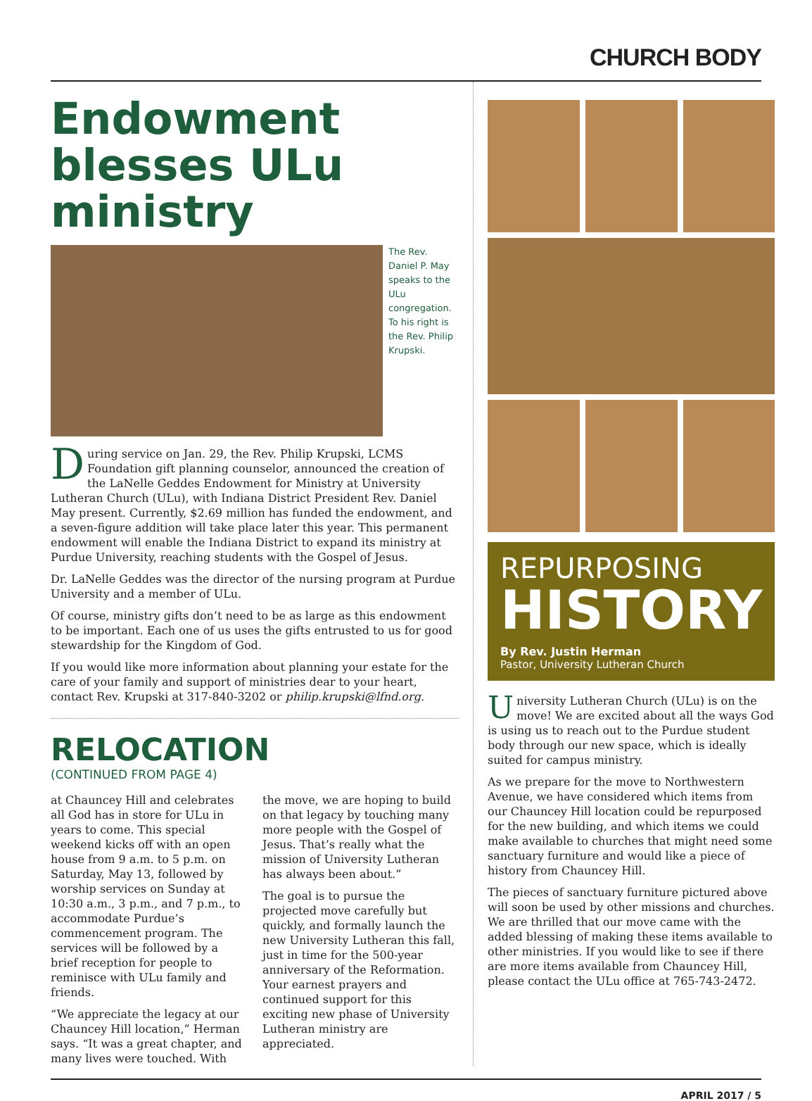CHURCH BODY
Endowment blesses ULu ministry
The Rev. Daniel P. May speaks to the ULu congregation. To his right is the Rev. Philip Krupski.
During service on Jan. 29, the Rev. Philip Krupski, LCMS Foundation gift planning counselor, announced the creation of the LaNelle Geddes Endowment for Ministry at University Lutheran Church (ULu), with Indiana District President Rev. Daniel May present. Currently, $2.69 million has funded the endowment, and a seven-figure addition will take place later this year. This permanent endowment will enable the Indiana District to expand its ministry at Purdue University, reaching students with the Gospel of Jesus.
Dr. LaNelle Geddes was the director of the nursing program at Purdue University and a member of ULu.
Of course, ministry gifts don’t need to be as large as this endowment to be important. Each one of us uses the gifts entrusted to us for good stewardship for the Kingdom of God.
If you would like more information about planning your estate for the care of your family and support of ministries dear to your heart, contact Rev. Krupski at 317-840-3202 or philip.krupski@lfnd.org.
RELOCATION
(CONTINUED FROM PAGE 4)
at Chauncey Hill and celebrates all God has in store for ULu in years to come. This special weekend kicks off with an open house from 9 a.m. to 5 p.m. on Saturday, May 13, followed by worship services on Sunday at 10:30 a.m., 3 p.m., and 7 p.m., to accommodate Purdue’s commencement program. The services will be followed by a brief reception for people to reminisce with ULu family and friends.
“We appreciate the legacy at our Chauncey Hill location,” Herman says. “It was a great chapter, and many lives were touched. With the move, we are hoping to build on that legacy by touching many more people with the Gospel of Jesus. That’s really what the mission of University Lutheran has always been about.”
The goal is to pursue the projected move carefully but quickly, and formally launch the new University Lutheran this fall, just in time for the 500-year anniversary of the Reformation. Your earnest prayers and continued support for this exciting new phase of University Lutheran ministry are appreciated.
REPURPOSING
HISTORY
By Rev. Justin Herman
Pastor, University Lutheran Church
University Lutheran Church (ULu) is on the move! We are excited about all the ways God is using us to reach out to the Purdue student body through our new space, which is ideally suited for campus ministry.
As we prepare for the move to Northwestern Avenue, we have considered which items from our Chauncey Hill location could be repurposed for the new building, and which items we could make available to churches that might need some sanctuary furniture and would like a piece of history from Chauncey Hill.
The pieces of sanctuary furniture pictured above will soon be used by other missions and churches. We are thrilled that our move came with the added blessing of making these items available to other ministries. If you would like to see if there are more items available from Chauncey Hill, please contact the ULu office at 765-743-2472.
APRIL 2017 / 5